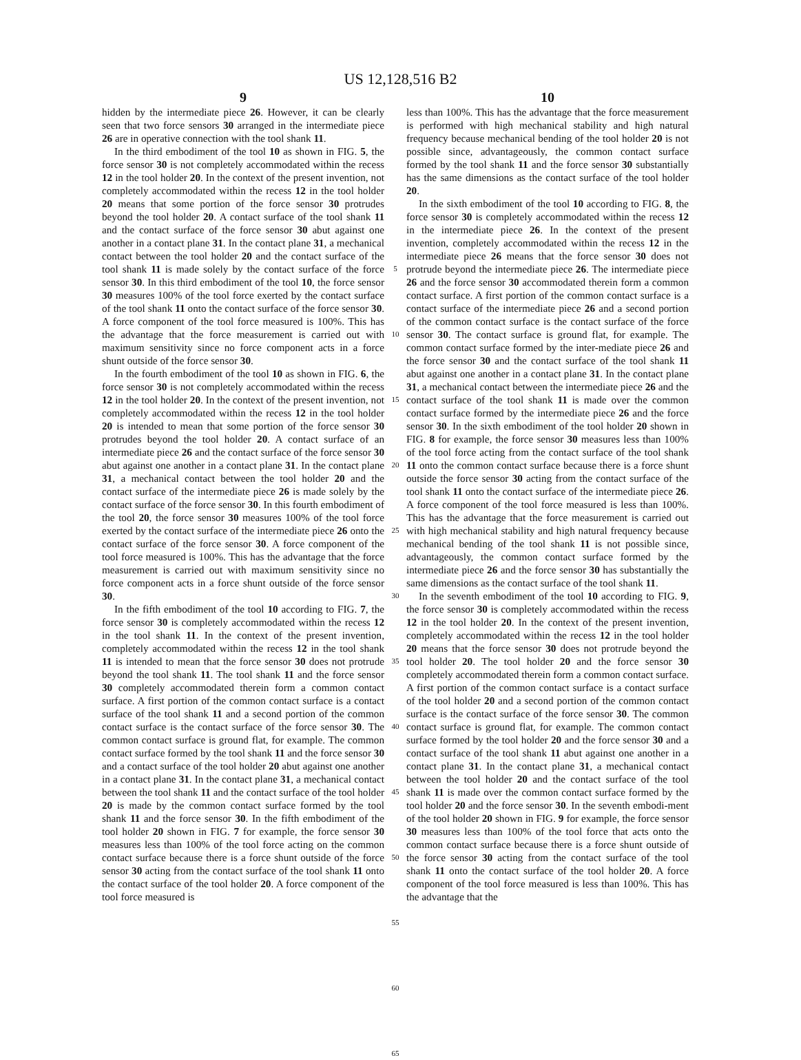US 12,128,516 B2
9
hidden by the intermediate piece 26. However, it can be clearly seen that two force sensors 30 arranged in the intermediate piece 26 are in operative connection with the tool shank 11.
In the third embodiment of the tool 10 as shown in FIG. 5, the force sensor 30 is not completely accommodated within the recess 12 in the tool holder 20. In the context of the present invention, not completely accommodated within the recess 12 in the tool holder 20 means that some portion of the force sensor 30 protrudes beyond the tool holder 20. A contact surface of the tool shank 11 and the contact surface of the force sensor 30 abut against one another in a contact plane 31. In the contact plane 31, a mechanical contact between the tool holder 20 and the contact surface of the tool shank 11 is made solely by the contact surface of the force sensor 30. In this third embodiment of the tool 10, the force sensor 30 measures 100% of the tool force exerted by the contact surface of the tool shank 11 onto the contact surface of the force sensor 30. A force component of the tool force measured is 100%. This has the advantage that the force measurement is carried out with maximum sensitivity since no force component acts in a force shunt outside of the force sensor 30.
In the fourth embodiment of the tool 10 as shown in FIG. 6, the force sensor 30 is not completely accommodated within the recess 12 in the tool holder 20. In the context of the present invention, not completely accommodated within the recess 12 in the tool holder 20 is intended to mean that some portion of the force sensor 30 protrudes beyond the tool holder 20. A contact surface of an intermediate piece 26 and the contact surface of the force sensor 30 abut against one another in a contact plane 31. In the contact plane 31, a mechanical contact between the tool holder 20 and the contact surface of the intermediate piece 26 is made solely by the contact surface of the force sensor 30. In this fourth embodiment of the tool 20, the force sensor 30 measures 100% of the tool force exerted by the contact surface of the intermediate piece 26 onto the contact surface of the force sensor 30. A force component of the tool force measured is 100%. This has the advantage that the force measurement is carried out with maximum sensitivity since no force component acts in a force shunt outside of the force sensor 30.
In the fifth embodiment of the tool 10 according to FIG. 7, the force sensor 30 is completely accommodated within the recess 12 in the tool shank 11. In the context of the present invention, completely accommodated within the recess 12 in the tool shank 11 is intended to mean that the force sensor 30 does not protrude beyond the tool shank 11. The tool shank 11 and the force sensor 30 completely accommodated therein form a common contact surface. A first portion of the common contact surface is a contact surface of the tool shank 11 and a second portion of the common contact surface is the contact surface of the force sensor 30. The common contact surface is ground flat, for example. The common contact surface formed by the tool shank 11 and the force sensor 30 and a contact surface of the tool holder 20 abut against one another in a contact plane 31. In the contact plane 31, a mechanical contact between the tool shank 11 and the contact surface of the tool holder 20 is made by the common contact surface formed by the tool shank 11 and the force sensor 30. In the fifth embodiment of the tool holder 20 shown in FIG. 7 for example, the force sensor 30 measures less than 100% of the tool force acting on the common contact surface because there is a force shunt outside of the force sensor 30 acting from the contact surface of the tool shank 11 onto the contact surface of the tool holder 20. A force component of the tool force measured is
5
10
15
20
25
30
35
40
45
50
55
60
65
10
less than 100%. This has the advantage that the force measurement is performed with high mechanical stability and high natural frequency because mechanical bending of the tool holder 20 is not possible since, advantageously, the common contact surface formed by the tool shank 11 and the force sensor 30 substantially has the same dimensions as the contact surface of the tool holder 20.
In the sixth embodiment of the tool 10 according to FIG. 8, the force sensor 30 is completely accommodated within the recess 12 in the intermediate piece 26. In the context of the present invention, completely accommodated within the recess 12 in the intermediate piece 26 means that the force sensor 30 does not protrude beyond the intermediate piece 26. The intermediate piece 26 and the force sensor 30 accommodated therein form a common contact surface. A first portion of the common contact surface is a contact surface of the intermediate piece 26 and a second portion of the common contact surface is the contact surface of the force sensor 30. The contact surface is ground flat, for example. The common contact surface formed by the inter-mediate piece 26 and the force sensor 30 and the contact surface of the tool shank 11 abut against one another in a contact plane 31. In the contact plane 31, a mechanical contact between the intermediate piece 26 and the contact surface of the tool shank 11 is made over the common contact surface formed by the intermediate piece 26 and the force sensor 30. In the sixth embodiment of the tool holder 20 shown in FIG. 8 for example, the force sensor 30 measures less than 100% of the tool force acting from the contact surface of the tool shank 11 onto the common contact surface because there is a force shunt outside the force sensor 30 acting from the contact surface of the tool shank 11 onto the contact surface of the intermediate piece 26. A force component of the tool force measured is less than 100%. This has the advantage that the force measurement is carried out with high mechanical stability and high natural frequency because mechanical bending of the tool shank 11 is not possible since, advantageously, the common contact surface formed by the intermediate piece 26 and the force sensor 30 has substantially the same dimensions as the contact surface of the tool shank 11.
In the seventh embodiment of the tool 10 according to FIG. 9, the force sensor 30 is completely accommodated within the recess 12 in the tool holder 20. In the context of the present invention, completely accommodated within the recess 12 in the tool holder 20 means that the force sensor 30 does not protrude beyond the tool holder 20. The tool holder 20 and the force sensor 30 completely accommodated therein form a common contact surface. A first portion of the common contact surface is a contact surface of the tool holder 20 and a second portion of the common contact surface is the contact surface of the force sensor 30. The common contact surface is ground flat, for example. The common contact surface formed by the tool holder 20 and the force sensor 30 and a contact surface of the tool shank 11 abut against one another in a contact plane 31. In the contact plane 31, a mechanical contact between the tool holder 20 and the contact surface of the tool shank 11 is made over the common contact surface formed by the tool holder 20 and the force sensor 30. In the seventh embodi-ment of the tool holder 20 shown in FIG. 9 for example, the force sensor 30 measures less than 100% of the tool force that acts onto the common contact surface because there is a force shunt outside of the force sensor 30 acting from the contact surface of the tool shank 11 onto the contact surface of the tool holder 20. A force component of the tool force measured is less than 100%. This has the advantage that the